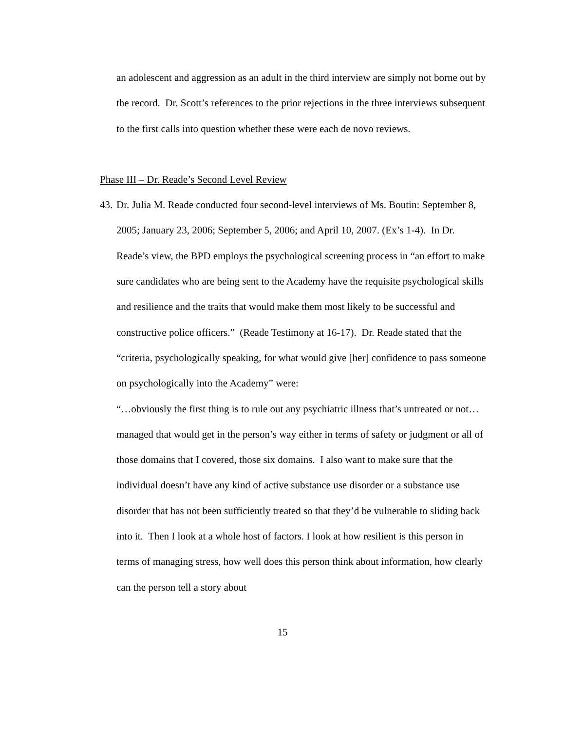an adolescent and aggression as an adult in the third interview are simply not borne out by the record. Dr. Scott’s references to the prior rejections in the three interviews subsequent to the first calls into question whether these were each de novo reviews.
Phase III – Dr. Reade’s Second Level Review
43. Dr. Julia M. Reade conducted four second-level interviews of Ms. Boutin: September 8, 2005; January 23, 2006; September 5, 2006; and April 10, 2007. (Ex’s 1-4). In Dr. Reade’s view, the BPD employs the psychological screening process in “an effort to make sure candidates who are being sent to the Academy have the requisite psychological skills and resilience and the traits that would make them most likely to be successful and constructive police officers.” (Reade Testimony at 16-17). Dr. Reade stated that the “criteria, psychologically speaking, for what would give [her] confidence to pass someone on psychologically into the Academy” were:
“…obviously the first thing is to rule out any psychiatric illness that’s untreated or not…managed that would get in the person’s way either in terms of safety or judgment or all of those domains that I covered, those six domains. I also want to make sure that the individual doesn’t have any kind of active substance use disorder or a substance use disorder that has not been sufficiently treated so that they’d be vulnerable to sliding back into it. Then I look at a whole host of factors. I look at how resilient is this person in terms of managing stress, how well does this person think about information, how clearly can the person tell a story about
15